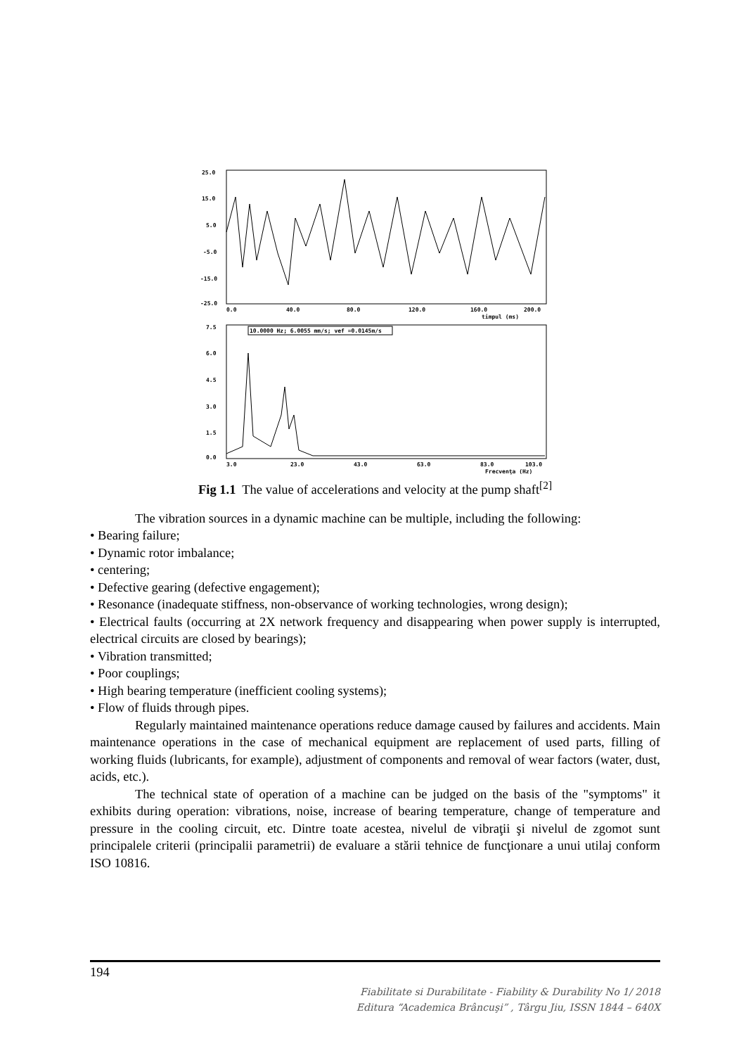25.0
15.0
5.0
-5.0
-15.0
-25.0
0.0
40.0
80.0
120.0
160.0
200.0
timpul (ms)
7.5
6.0
4.5
3.0
1.5
0.0
3.0
23.0
43.0
63.0
83.0
103.0
Frecvenţa (Hz)
10.0000 Hz; 6.0055 mm/s; vef =0.0145m/s
Fig 1.1 The value of accelerations and velocity at the pump shaft<sup>[2]</sup>
The vibration sources in a dynamic machine can be multiple, including the following:
• Bearing failure;
• Dynamic rotor imbalance;
• centering;
• Defective gearing (defective engagement);
• Resonance (inadequate stiffness, non-observance of working technologies, wrong design);
• Electrical faults (occurring at 2X network frequency and disappearing when power supply is interrupted, electrical circuits are closed by bearings);
• Vibration transmitted;
• Poor couplings;
• High bearing temperature (inefficient cooling systems);
• Flow of fluids through pipes.
Regularly maintained maintenance operations reduce damage caused by failures and accidents. Main maintenance operations in the case of mechanical equipment are replacement of used parts, filling of working fluids (lubricants, for example), adjustment of components and removal of wear factors (water, dust, acids, etc.).
The technical state of operation of a machine can be judged on the basis of the "symptoms" it exhibits during operation: vibrations, noise, increase of bearing temperature, change of temperature and pressure in the cooling circuit, etc. Dintre toate acestea, nivelul de vibraţii şi nivelul de zgomot sunt principalele criterii (principalii parametrii) de evaluare a stării tehnice de funcţionare a unui utilaj conform ISO 10816.
194
Fiabilitate si Durabilitate - Fiability & Durability No 1/ 2018
Editura “Academica Brâncuşi” , Târgu Jiu, ISSN 1844 – 640X